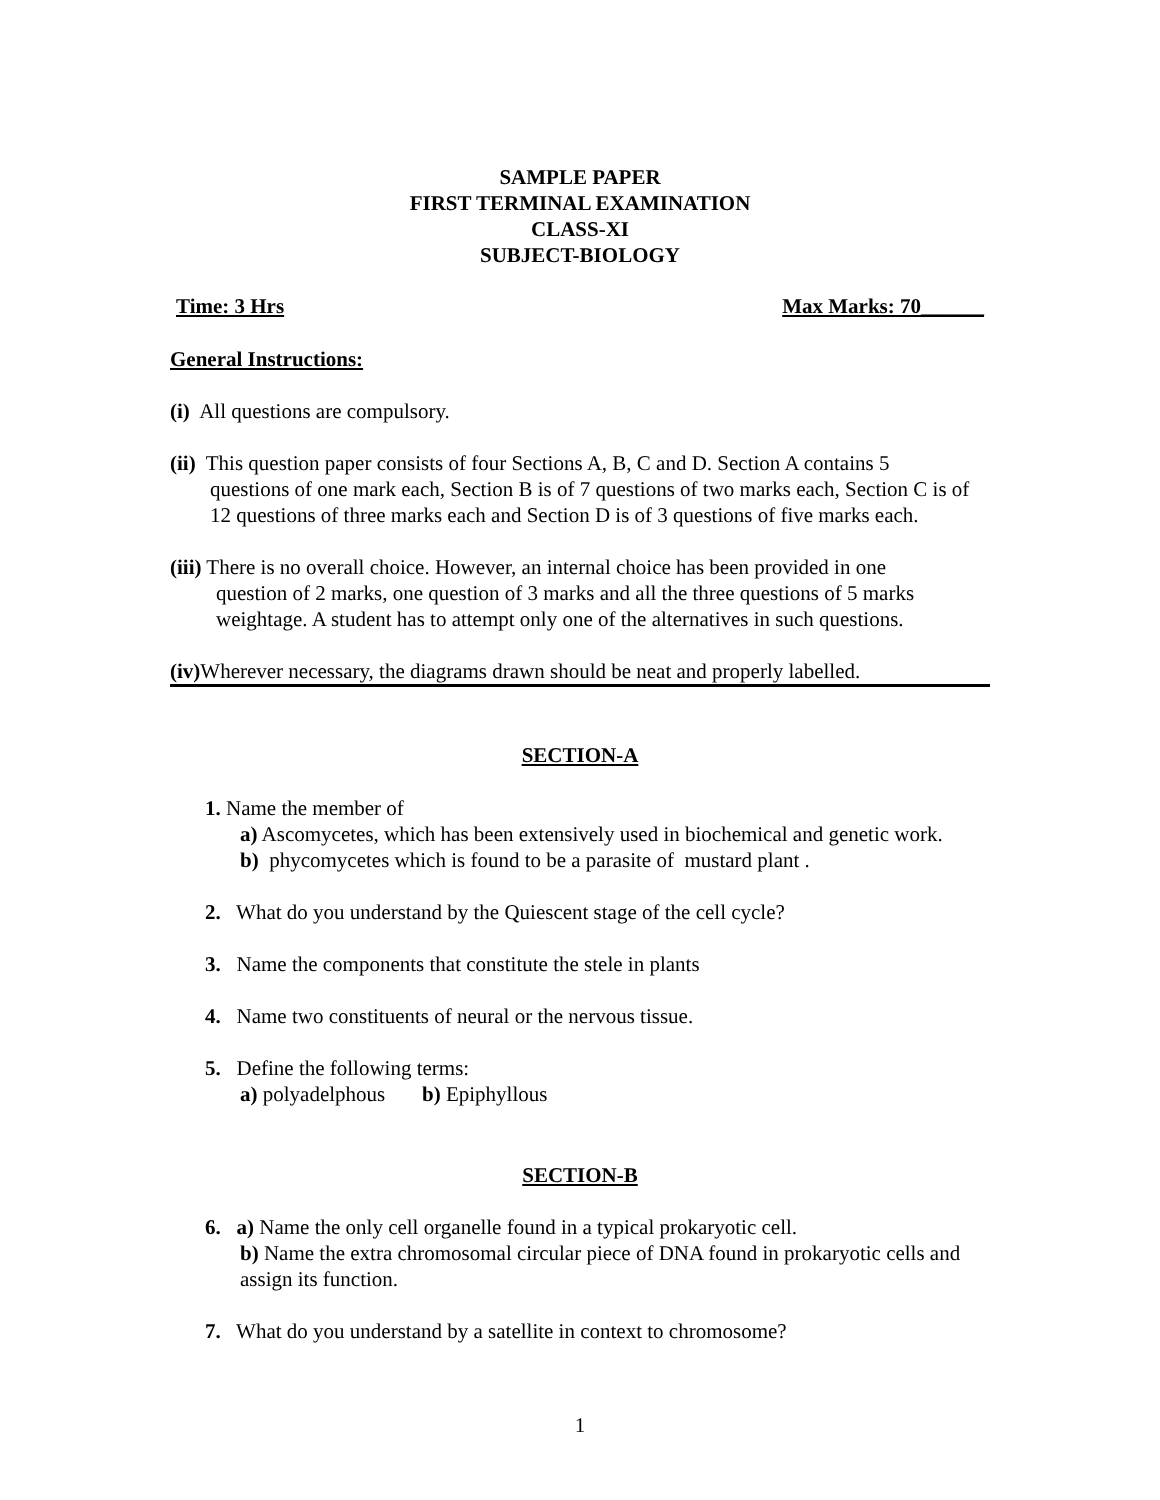SAMPLE PAPER
FIRST TERMINAL EXAMINATION
CLASS-XI
SUBJECT-BIOLOGY
Time: 3 Hrs Max Marks: 70______
General Instructions:
(i) All questions are compulsory.
(ii) This question paper consists of four Sections A, B, C and D. Section A contains 5
questions of one mark each, Section B is of 7 questions of two marks each, Section C is of 12 questions of three marks each and Section D is of 3 questions of five marks each.
(iii) There is no overall choice. However, an internal choice has been provided in one
question of 2 marks, one question of 3 marks and all the three questions of 5 marks weightage. A student has to attempt only one of the alternatives in such questions.
(iv) Wherever necessary, the diagrams drawn should be neat and properly labelled.
SECTION-A
1. Name the member of
a) Ascomycetes, which has been extensively used in biochemical and genetic work.
b) phycomycetes which is found to be a parasite of mustard plant .
2. What do you understand by the Quiescent stage of the cell cycle?
3. Name the components that constitute the stele in plants
4. Name two constituents of neural or the nervous tissue.
5. Define the following terms:
a) polyadelphous b) Epiphyllous
SECTION-B
6. a) Name the only cell organelle found in a typical prokaryotic cell.
b) Name the extra chromosomal circular piece of DNA found in prokaryotic cells and assign its function.
7. What do you understand by a satellite in context to chromosome?
1